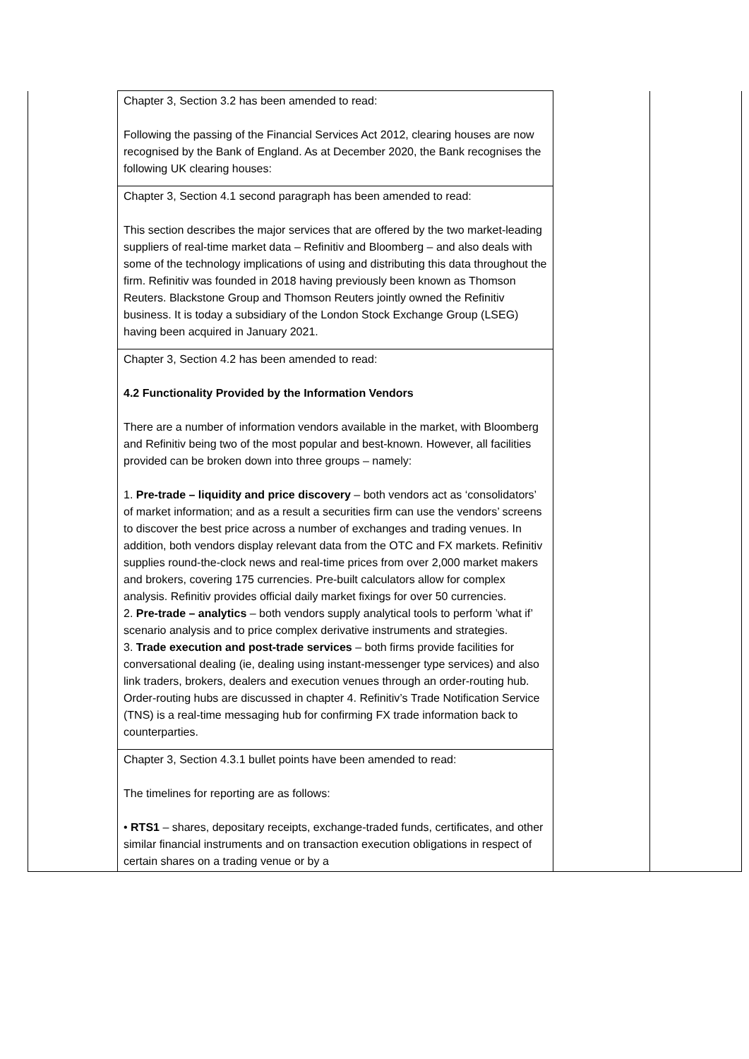| | Chapter 3, Section 3.2 has been amended to read: Following the passing of the Financial Services Act 2012, clearing houses are now recognised by the Bank of England. As at December 2020, the Bank recognises the following UK clearing houses: | | |
| | Chapter 3, Section 4.1 second paragraph has been amended to read: This section describes the major services that are offered by the two market-leading suppliers of real-time market data – Refinitiv and Bloomberg – and also deals with some of the technology implications of using and distributing this data throughout the firm. Refinitiv was founded in 2018 having previously been known as Thomson Reuters. Blackstone Group and Thomson Reuters jointly owned the Refinitiv business. It is today a subsidiary of the London Stock Exchange Group (LSEG) having been acquired in January 2021. | | |
| | Chapter 3, Section 4.2 has been amended to read: 4.2 Functionality Provided by the Information Vendors There are a number of information vendors available in the market, with Bloomberg and Refinitiv being two of the most popular and best-known. However, all facilities provided can be broken down into three groups – namely: 1. Pre-trade – liquidity and price discovery – both vendors act as ‘consolidators’ of market information; and as a result a securities firm can use the vendors’ screens to discover the best price across a number of exchanges and trading venues. In addition, both vendors display relevant data from the OTC and FX markets. Refinitiv supplies round-the-clock news and real-time prices from over 2,000 market makers and brokers, covering 175 currencies. Pre-built calculators allow for complex analysis. Refinitiv provides official daily market fixings for over 50 currencies. 2. Pre-trade – analytics – both vendors supply analytical tools to perform ’what if’ scenario analysis and to price complex derivative instruments and strategies. 3. Trade execution and post-trade services – both firms provide facilities for conversational dealing (ie, dealing using instant-messenger type services) and also link traders, brokers, dealers and execution venues through an order-routing hub. Order-routing hubs are discussed in chapter 4. Refinitiv’s Trade Notification Service (TNS) is a real-time messaging hub for confirming FX trade information back to counterparties. | | |
| | Chapter 3, Section 4.3.1 bullet points have been amended to read: The timelines for reporting are as follows: • RTS1 – shares, depositary receipts, exchange-traded funds, certificates, and other similar financial instruments and on transaction execution obligations in respect of certain shares on a trading venue or by a | | |